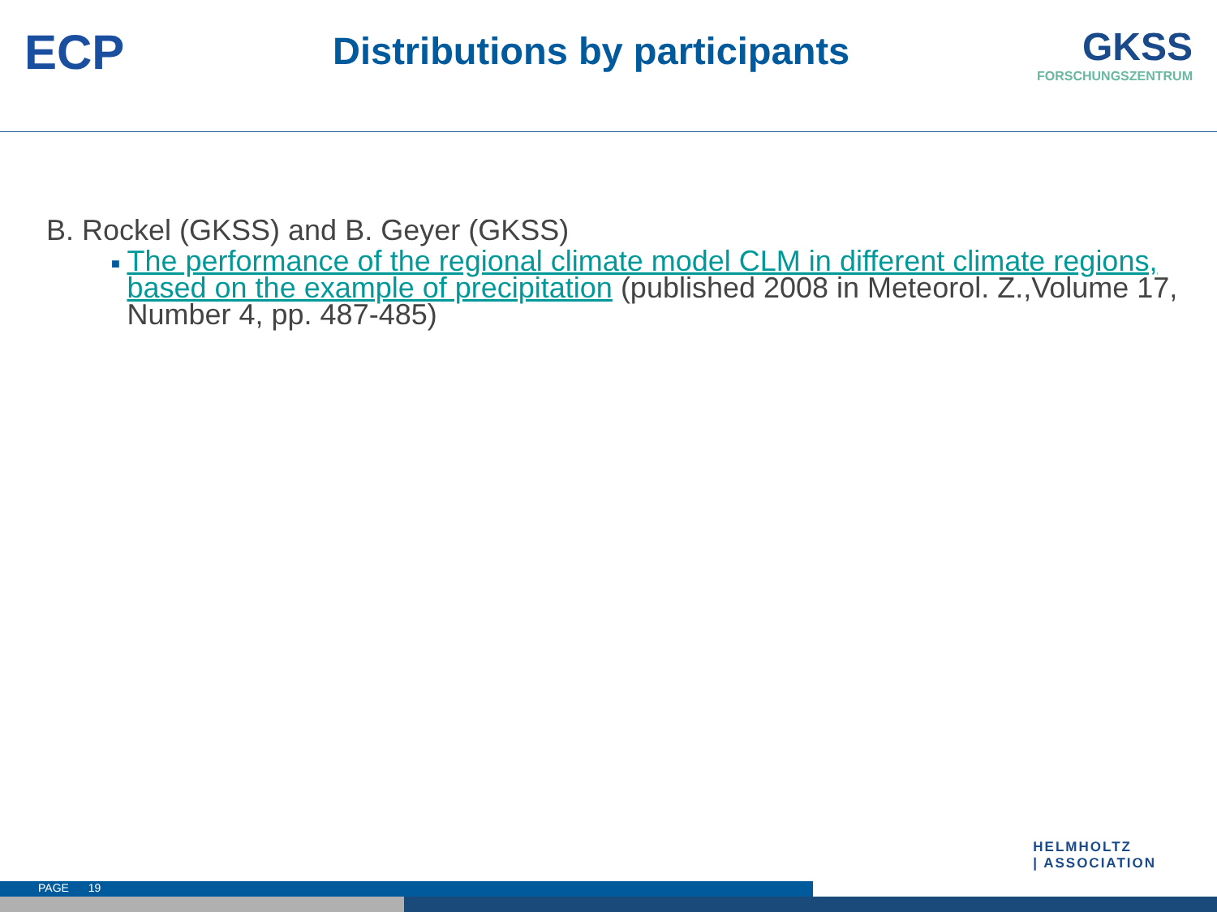ECP
Distributions by participants
GKSS
FORSCHUNGSZENTRUM
B. Rockel (GKSS) and B. Geyer (GKSS)
■ The performance of the regional climate model CLM in different climate regions, based on the example of precipitation (published 2008 in Meteorol. Z.,Volume 17, Number 4, pp. 487-485)
HELMHOLTZ
| ASSOCIATION
PAGE 19